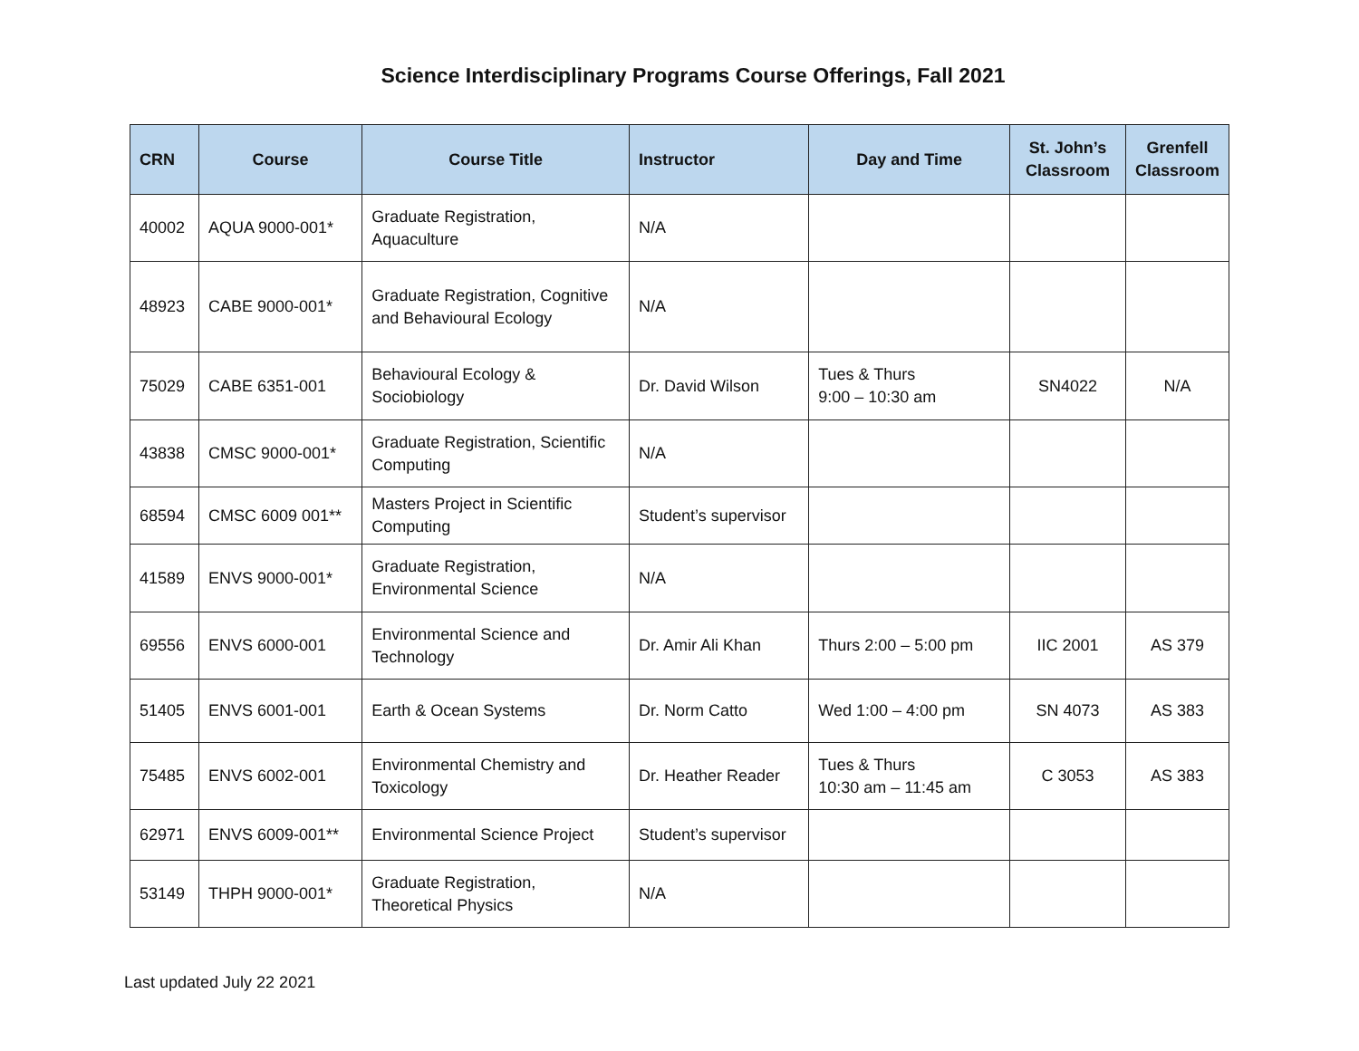Science Interdisciplinary Programs Course Offerings, Fall 2021
| CRN | Course | Course Title | Instructor | Day and Time | St. John’s Classroom | Grenfell Classroom |
| --- | --- | --- | --- | --- | --- | --- |
| 40002 | AQUA 9000-001* | Graduate Registration, Aquaculture | N/A | | | |
| 48923 | CABE 9000-001* | Graduate Registration, Cognitive and Behavioural Ecology | N/A | | | |
| 75029 | CABE 6351-001 | Behavioural Ecology & Sociobiology | Dr. David Wilson | Tues & Thurs 9:00 – 10:30 am | SN4022 | N/A |
| 43838 | CMSC 9000-001* | Graduate Registration, Scientific Computing | N/A | | | |
| 68594 | CMSC 6009 001** | Masters Project in Scientific Computing | Student’s supervisor | | | |
| 41589 | ENVS 9000-001* | Graduate Registration, Environmental Science | N/A | | | |
| 69556 | ENVS 6000-001 | Environmental Science and Technology | Dr. Amir Ali Khan | Thurs 2:00 – 5:00 pm | IIC 2001 | AS 379 |
| 51405 | ENVS 6001-001 | Earth & Ocean Systems | Dr. Norm Catto | Wed 1:00 – 4:00 pm | SN 4073 | AS 383 |
| 75485 | ENVS 6002-001 | Environmental Chemistry and Toxicology | Dr. Heather Reader | Tues & Thurs 10:30 am – 11:45 am | C 3053 | AS 383 |
| 62971 | ENVS 6009-001** | Environmental Science Project | Student’s supervisor | | | |
| 53149 | THPH 9000-001* | Graduate Registration, Theoretical Physics | N/A | | | |
Last updated July 22 2021